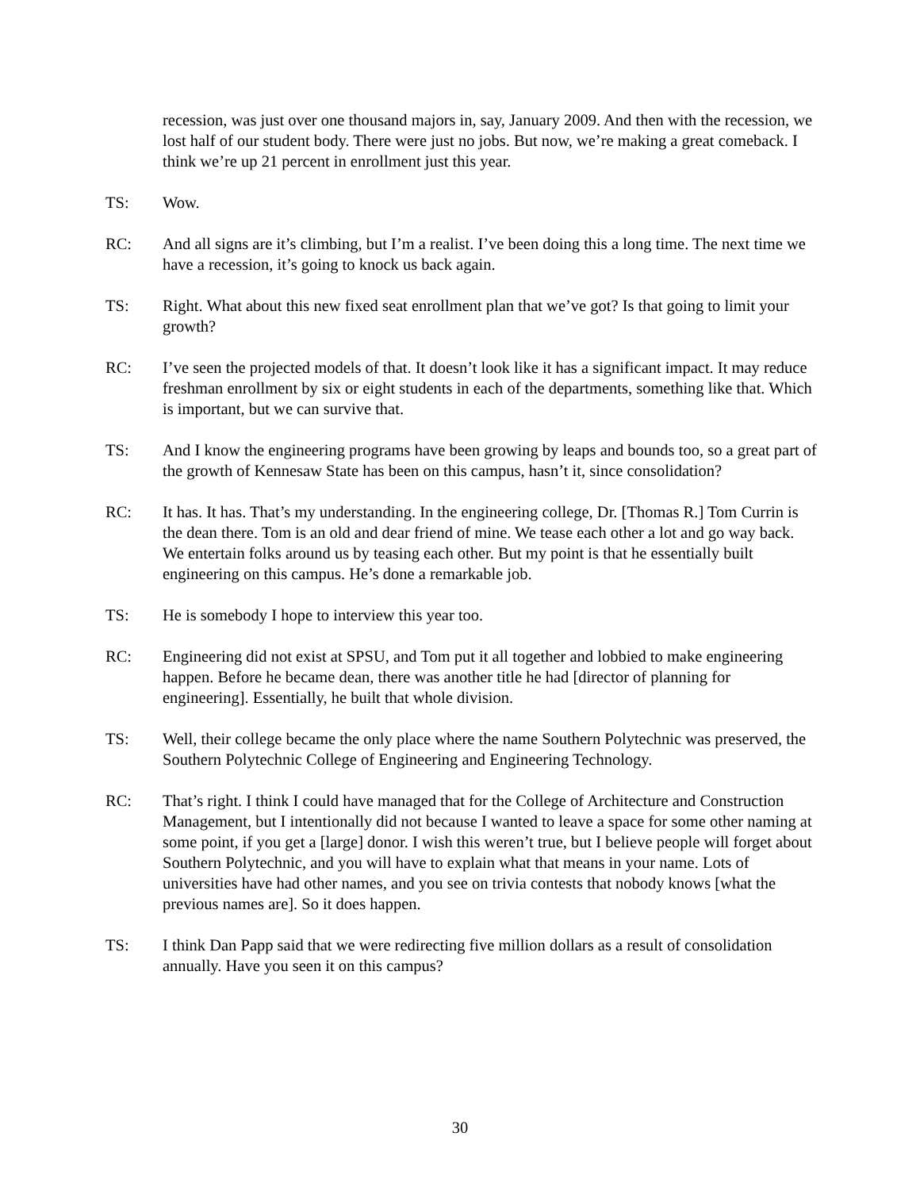recession, was just over one thousand majors in, say, January 2009. And then with the recession, we lost half of our student body. There were just no jobs. But now, we’re making a great comeback. I think we’re up 21 percent in enrollment just this year.
TS: Wow.
RC: And all signs are it’s climbing, but I’m a realist. I’ve been doing this a long time. The next time we have a recession, it’s going to knock us back again.
TS: Right. What about this new fixed seat enrollment plan that we’ve got? Is that going to limit your growth?
RC: I’ve seen the projected models of that. It doesn’t look like it has a significant impact. It may reduce freshman enrollment by six or eight students in each of the departments, something like that. Which is important, but we can survive that.
TS: And I know the engineering programs have been growing by leaps and bounds too, so a great part of the growth of Kennesaw State has been on this campus, hasn’t it, since consolidation?
RC: It has. It has. That’s my understanding. In the engineering college, Dr. [Thomas R.] Tom Currin is the dean there. Tom is an old and dear friend of mine. We tease each other a lot and go way back. We entertain folks around us by teasing each other. But my point is that he essentially built engineering on this campus. He’s done a remarkable job.
TS: He is somebody I hope to interview this year too.
RC: Engineering did not exist at SPSU, and Tom put it all together and lobbied to make engineering happen. Before he became dean, there was another title he had [director of planning for engineering]. Essentially, he built that whole division.
TS: Well, their college became the only place where the name Southern Polytechnic was preserved, the Southern Polytechnic College of Engineering and Engineering Technology.
RC: That’s right. I think I could have managed that for the College of Architecture and Construction Management, but I intentionally did not because I wanted to leave a space for some other naming at some point, if you get a [large] donor. I wish this weren’t true, but I believe people will forget about Southern Polytechnic, and you will have to explain what that means in your name. Lots of universities have had other names, and you see on trivia contests that nobody knows [what the previous names are]. So it does happen.
TS: I think Dan Papp said that we were redirecting five million dollars as a result of consolidation annually. Have you seen it on this campus?
30